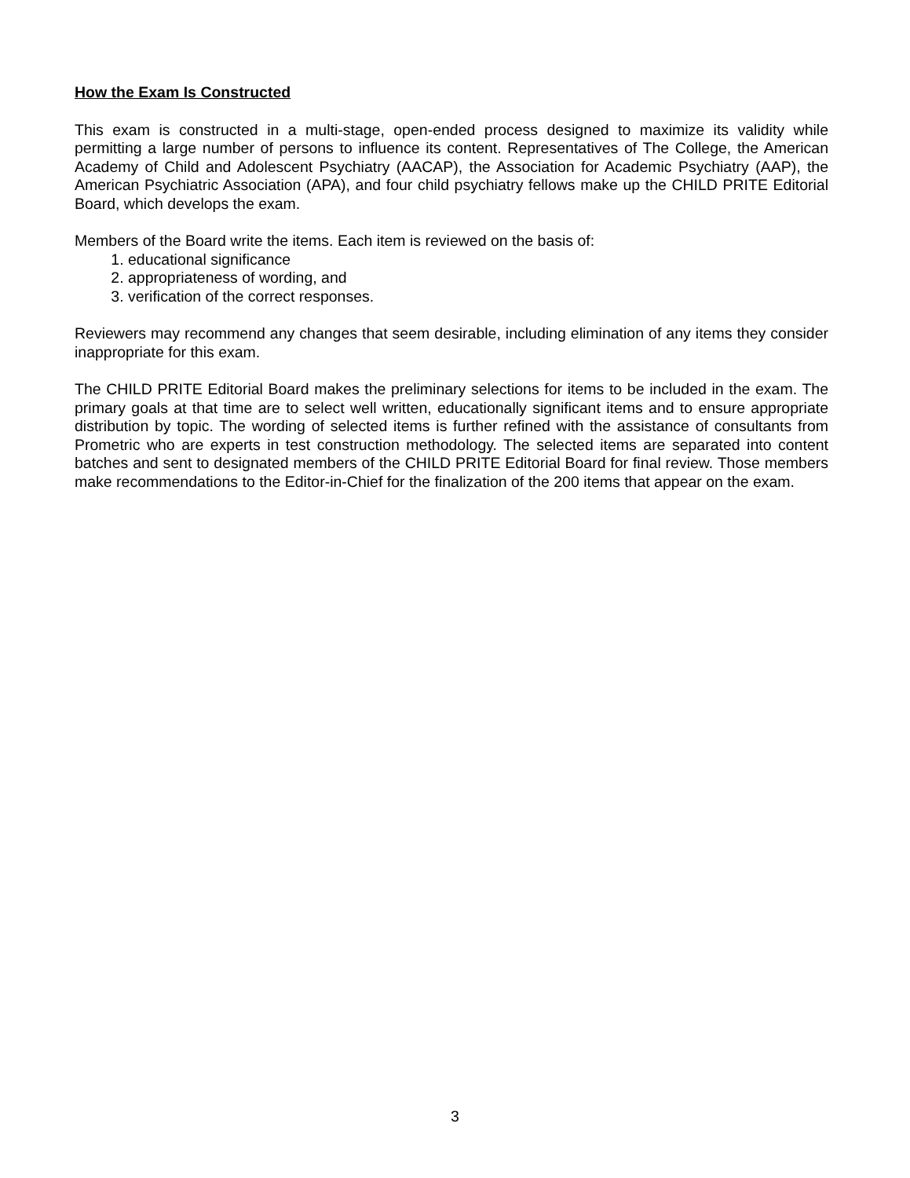How the Exam Is Constructed
This exam is constructed in a multi-stage, open-ended process designed to maximize its validity while permitting a large number of persons to influence its content. Representatives of The College, the American Academy of Child and Adolescent Psychiatry (AACAP), the Association for Academic Psychiatry (AAP), the American Psychiatric Association (APA), and four child psychiatry fellows make up the CHILD PRITE Editorial Board, which develops the exam.
Members of the Board write the items. Each item is reviewed on the basis of:
1. educational significance
2. appropriateness of wording, and
3. verification of the correct responses.
Reviewers may recommend any changes that seem desirable, including elimination of any items they consider inappropriate for this exam.
The CHILD PRITE Editorial Board makes the preliminary selections for items to be included in the exam. The primary goals at that time are to select well written, educationally significant items and to ensure appropriate distribution by topic. The wording of selected items is further refined with the assistance of consultants from Prometric who are experts in test construction methodology. The selected items are separated into content batches and sent to designated members of the CHILD PRITE Editorial Board for final review. Those members make recommendations to the Editor-in-Chief for the finalization of the 200 items that appear on the exam.
3